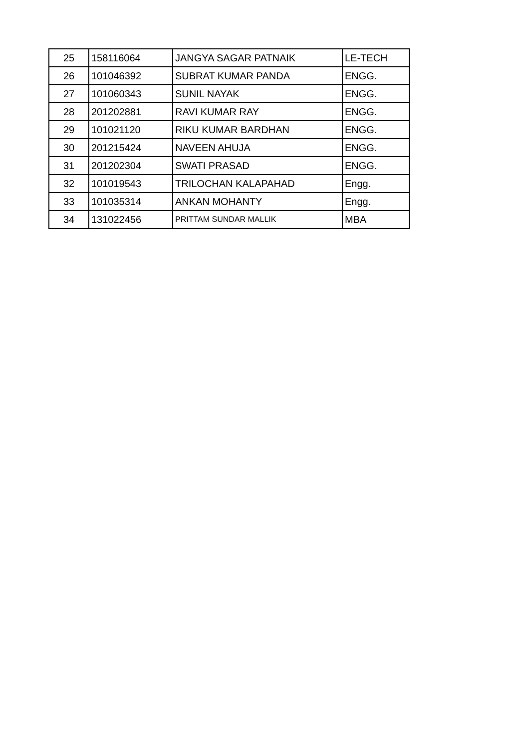| 25 | 158116064 | JANGYA SAGAR PATNAIK | LE-TECH |
| 26 | 101046392 | SUBRAT KUMAR PANDA | ENGG. |
| 27 | 101060343 | SUNIL NAYAK | ENGG. |
| 28 | 201202881 | RAVI KUMAR RAY | ENGG. |
| 29 | 101021120 | RIKU KUMAR BARDHAN | ENGG. |
| 30 | 201215424 | NAVEEN AHUJA | ENGG. |
| 31 | 201202304 | SWATI PRASAD | ENGG. |
| 32 | 101019543 | TRILOCHAN KALAPAHAD | Engg. |
| 33 | 101035314 | ANKAN MOHANTY | Engg. |
| 34 | 131022456 | PRITTAM SUNDAR MALLIK | MBA |